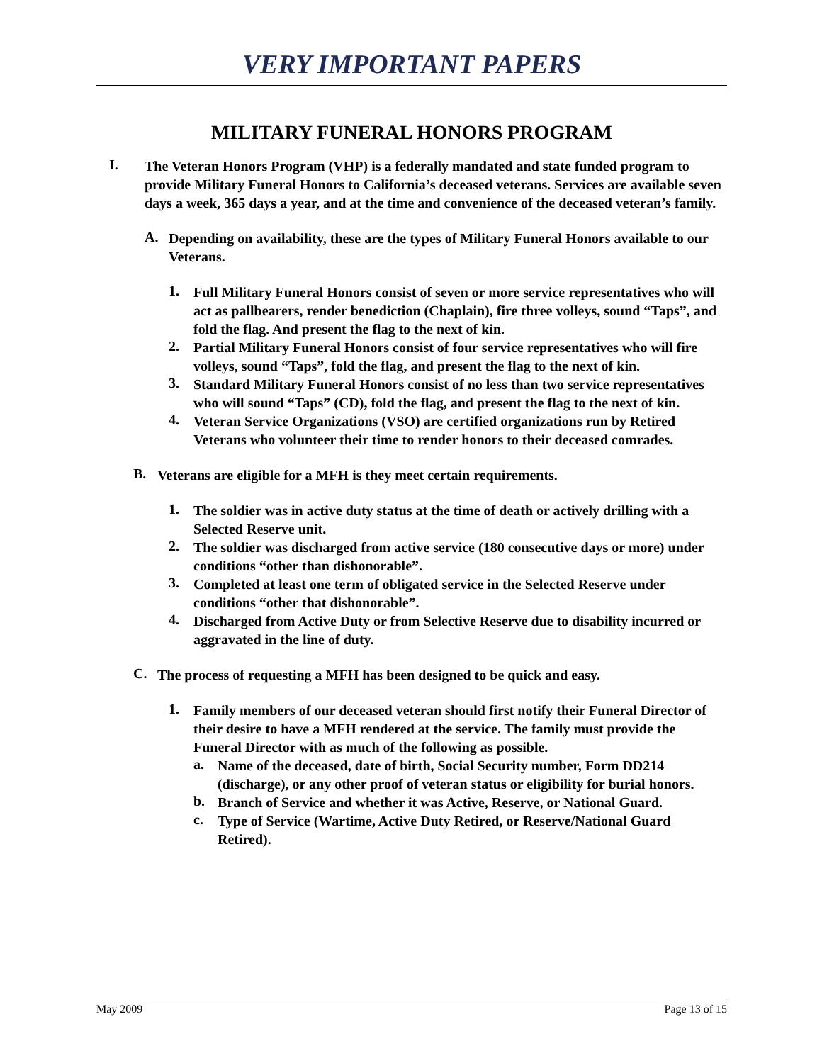VERY IMPORTANT PAPERS
MILITARY FUNERAL HONORS PROGRAM
I.
The Veteran Honors Program (VHP) is a federally mandated and state funded program to provide Military Funeral Honors to California’s deceased veterans. Services are available seven days a week, 365 days a year, and at the time and convenience of the deceased veteran’s family.
A.
Depending on availability, these are the types of Military Funeral Honors available to our Veterans.
1.
Full Military Funeral Honors consist of seven or more service representatives who will act as pallbearers, render benediction (Chaplain), fire three volleys, sound “Taps”, and fold the flag. And present the flag to the next of kin.
2.
Partial Military Funeral Honors consist of four service representatives who will fire volleys, sound “Taps”, fold the flag, and present the flag to the next of kin.
3.
Standard Military Funeral Honors consist of no less than two service representatives who will sound “Taps” (CD), fold the flag, and present the flag to the next of kin.
4.
Veteran Service Organizations (VSO) are certified organizations run by Retired Veterans who volunteer their time to render honors to their deceased comrades.
B.
Veterans are eligible for a MFH is they meet certain requirements.
1.
The soldier was in active duty status at the time of death or actively drilling with a Selected Reserve unit.
2.
The soldier was discharged from active service (180 consecutive days or more) under conditions “other than dishonorable”.
3.
Completed at least one term of obligated service in the Selected Reserve under conditions “other that dishonorable”.
4.
Discharged from Active Duty or from Selective Reserve due to disability incurred or aggravated in the line of duty.
C.
The process of requesting a MFH has been designed to be quick and easy.
1.
Family members of our deceased veteran should first notify their Funeral Director of their desire to have a MFH rendered at the service. The family must provide the Funeral Director with as much of the following as possible.
a.
Name of the deceased, date of birth, Social Security number, Form DD214 (discharge), or any other proof of veteran status or eligibility for burial honors.
b.
Branch of Service and whether it was Active, Reserve, or National Guard.
c.
Type of Service (Wartime, Active Duty Retired, or Reserve/National Guard Retired).
May 2009 Page 13 of 15